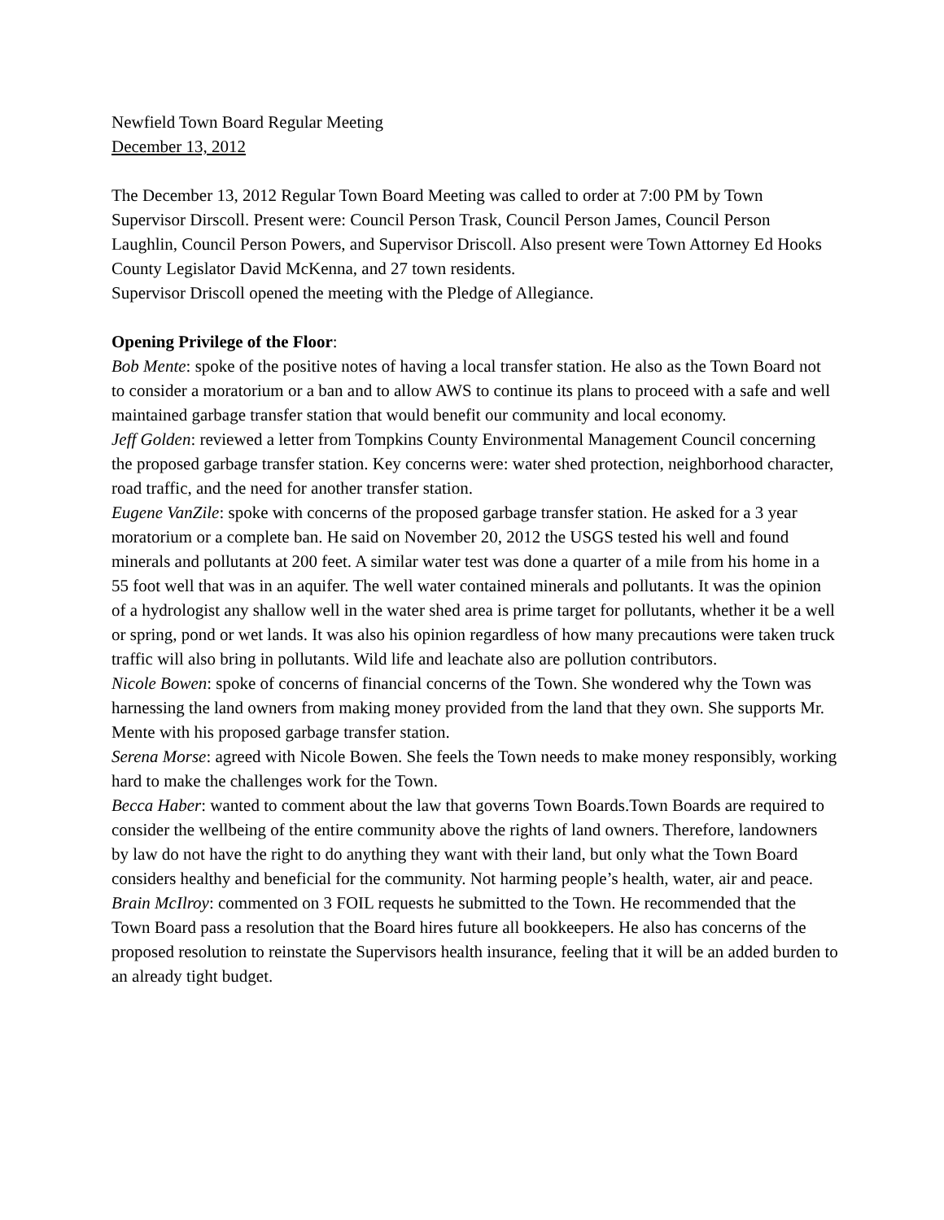Newfield Town Board Regular Meeting
December 13, 2012
The December 13, 2012 Regular Town Board Meeting was called to order at 7:00 PM by Town Supervisor Dirscoll. Present were: Council Person Trask, Council Person James, Council Person Laughlin, Council Person Powers, and Supervisor Driscoll. Also present were Town Attorney Ed Hooks County Legislator David McKenna, and 27 town residents.
Supervisor Driscoll opened the meeting with the Pledge of Allegiance.
Opening Privilege of the Floor:
Bob Mente: spoke of the positive notes of having a local transfer station. He also as the Town Board not to consider a moratorium or a ban and to allow AWS to continue its plans to proceed with a safe and well maintained garbage transfer station that would benefit our community and local economy.
Jeff Golden: reviewed a letter from Tompkins County Environmental Management Council concerning the proposed garbage transfer station. Key concerns were: water shed protection, neighborhood character, road traffic, and the need for another transfer station.
Eugene VanZile: spoke with concerns of the proposed garbage transfer station. He asked for a 3 year moratorium or a complete ban. He said on November 20, 2012 the USGS tested his well and found minerals and pollutants at 200 feet. A similar water test was done a quarter of a mile from his home in a 55 foot well that was in an aquifer. The well water contained minerals and pollutants. It was the opinion of a hydrologist any shallow well in the water shed area is prime target for pollutants, whether it be a well or spring, pond or wet lands. It was also his opinion regardless of how many precautions were taken truck traffic will also bring in pollutants. Wild life and leachate also are pollution contributors.
Nicole Bowen: spoke of concerns of financial concerns of the Town. She wondered why the Town was harnessing the land owners from making money provided from the land that they own. She supports Mr. Mente with his proposed garbage transfer station.
Serena Morse: agreed with Nicole Bowen. She feels the Town needs to make money responsibly, working hard to make the challenges work for the Town.
Becca Haber: wanted to comment about the law that governs Town Boards.Town Boards are required to consider the wellbeing of the entire community above the rights of land owners. Therefore, landowners by law do not have the right to do anything they want with their land, but only what the Town Board considers healthy and beneficial for the community. Not harming people’s health, water, air and peace.
Brain McIlroy: commented on 3 FOIL requests he submitted to the Town. He recommended that the Town Board pass a resolution that the Board hires future all bookkeepers. He also has concerns of the proposed resolution to reinstate the Supervisors health insurance, feeling that it will be an added burden to an already tight budget.